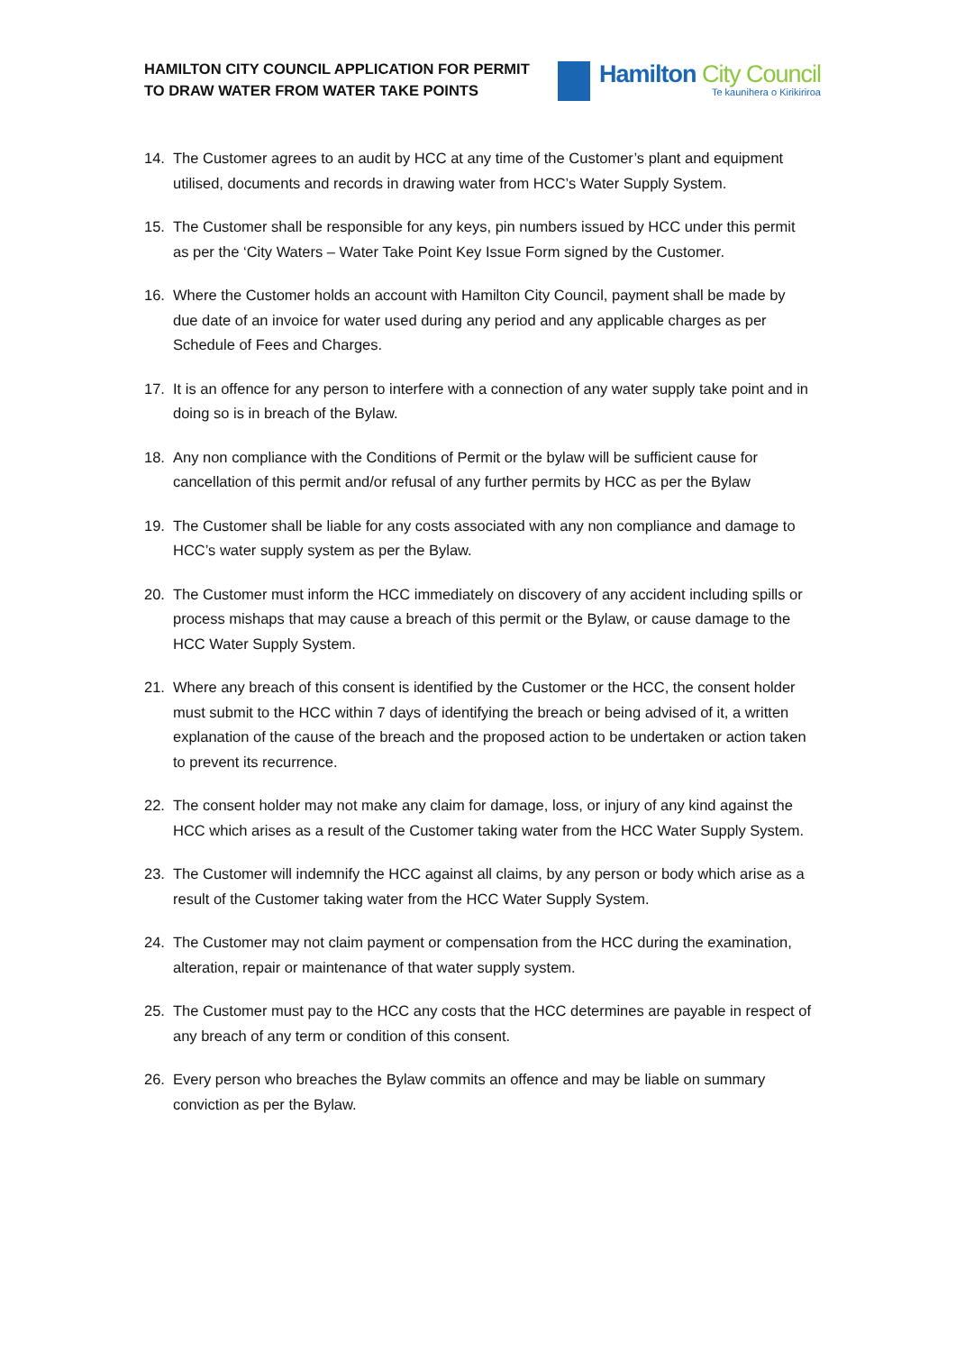HAMILTON CITY COUNCIL APPLICATION FOR PERMIT
TO DRAW WATER FROM WATER TAKE POINTS
Hamilton City Council
Te kaunihera o Kirikiriroa
14. The Customer agrees to an audit by HCC at any time of the Customer’s plant and equipment utilised, documents and records in drawing water from HCC’s Water Supply System.
15. The Customer shall be responsible for any keys, pin numbers issued by HCC under this permit as per the ‘City Waters – Water Take Point Key Issue Form signed by the Customer.
16. Where the Customer holds an account with Hamilton City Council, payment shall be made by due date of an invoice for water used during any period and any applicable charges as per Schedule of Fees and Charges.
17. It is an offence for any person to interfere with a connection of any water supply take point and in doing so is in breach of the Bylaw.
18. Any non compliance with the Conditions of Permit or the bylaw will be sufficient cause for cancellation of this permit and/or refusal of any further permits by HCC as per the Bylaw
19. The Customer shall be liable for any costs associated with any non compliance and damage to HCC’s water supply system as per the Bylaw.
20. The Customer must inform the HCC immediately on discovery of any accident including spills or process mishaps that may cause a breach of this permit or the Bylaw, or cause damage to the HCC Water Supply System.
21. Where any breach of this consent is identified by the Customer or the HCC, the consent holder must submit to the HCC within 7 days of identifying the breach or being advised of it, a written explanation of the cause of the breach and the proposed action to be undertaken or action taken to prevent its recurrence.
22. The consent holder may not make any claim for damage, loss, or injury of any kind against the HCC which arises as a result of the Customer taking water from the HCC Water Supply System.
23. The Customer will indemnify the HCC against all claims, by any person or body which arise as a result of the Customer taking water from the HCC Water Supply System.
24. The Customer may not claim payment or compensation from the HCC during the examination, alteration, repair or maintenance of that water supply system.
25. The Customer must pay to the HCC any costs that the HCC determines are payable in respect of any breach of any term or condition of this consent.
26. Every person who breaches the Bylaw commits an offence and may be liable on summary conviction as per the Bylaw.